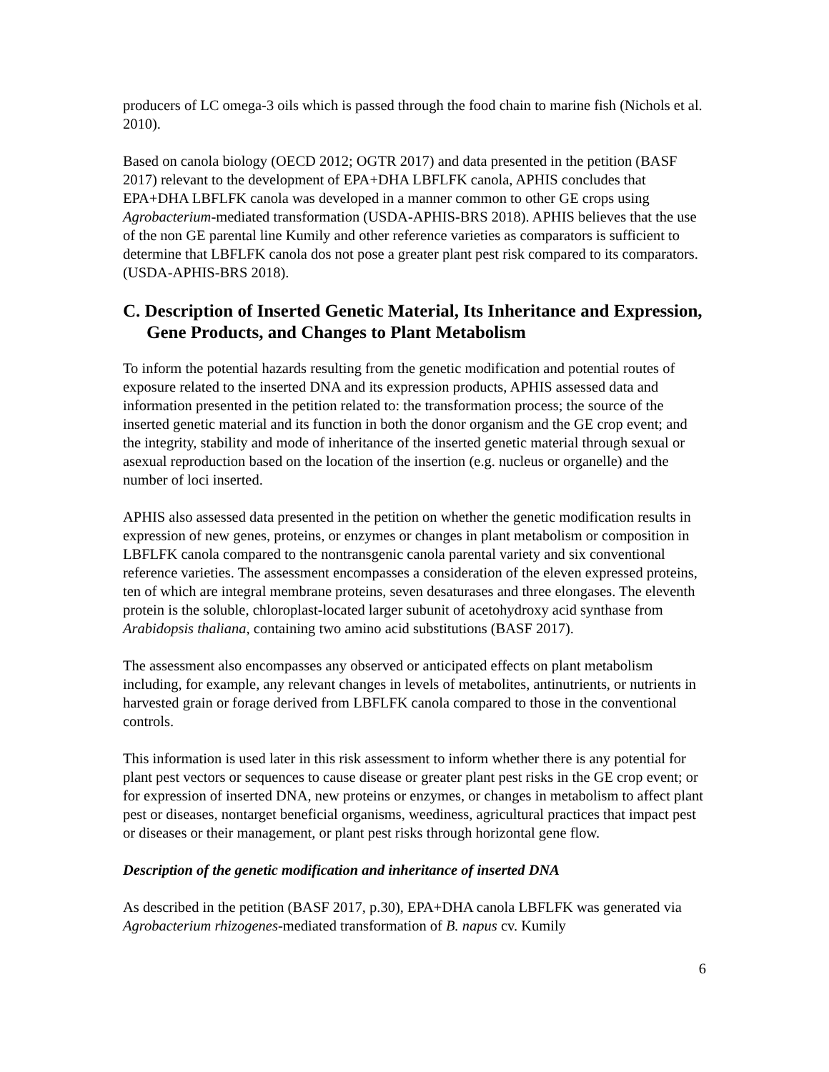producers of LC omega-3 oils which is passed through the food chain to marine fish (Nichols et al. 2010).
Based on canola biology (OECD 2012; OGTR 2017) and data presented in the petition (BASF 2017) relevant to the development of EPA+DHA LBFLFK canola, APHIS concludes that EPA+DHA LBFLFK canola was developed in a manner common to other GE crops using Agrobacterium-mediated transformation (USDA-APHIS-BRS 2018). APHIS believes that the use of the non GE parental line Kumily and other reference varieties as comparators is sufficient to determine that LBFLFK canola dos not pose a greater plant pest risk compared to its comparators. (USDA-APHIS-BRS 2018).
C. Description of Inserted Genetic Material, Its Inheritance and Expression, Gene Products, and Changes to Plant Metabolism
To inform the potential hazards resulting from the genetic modification and potential routes of exposure related to the inserted DNA and its expression products, APHIS assessed data and information presented in the petition related to: the transformation process; the source of the inserted genetic material and its function in both the donor organism and the GE crop event; and the integrity, stability and mode of inheritance of the inserted genetic material through sexual or asexual reproduction based on the location of the insertion (e.g. nucleus or organelle) and the number of loci inserted.
APHIS also assessed data presented in the petition on whether the genetic modification results in expression of new genes, proteins, or enzymes or changes in plant metabolism or composition in LBFLFK canola compared to the nontransgenic canola parental variety and six conventional reference varieties. The assessment encompasses a consideration of the eleven expressed proteins, ten of which are integral membrane proteins, seven desaturases and three elongases. The eleventh protein is the soluble, chloroplast-located larger subunit of acetohydroxy acid synthase from Arabidopsis thaliana, containing two amino acid substitutions (BASF 2017).
The assessment also encompasses any observed or anticipated effects on plant metabolism including, for example, any relevant changes in levels of metabolites, antinutrients, or nutrients in harvested grain or forage derived from LBFLFK canola compared to those in the conventional controls.
This information is used later in this risk assessment to inform whether there is any potential for plant pest vectors or sequences to cause disease or greater plant pest risks in the GE crop event; or for expression of inserted DNA, new proteins or enzymes, or changes in metabolism to affect plant pest or diseases, nontarget beneficial organisms, weediness, agricultural practices that impact pest or diseases or their management, or plant pest risks through horizontal gene flow.
Description of the genetic modification and inheritance of inserted DNA
As described in the petition (BASF 2017, p.30), EPA+DHA canola LBFLFK was generated via Agrobacterium rhizogenes-mediated transformation of B. napus cv. Kumily
6